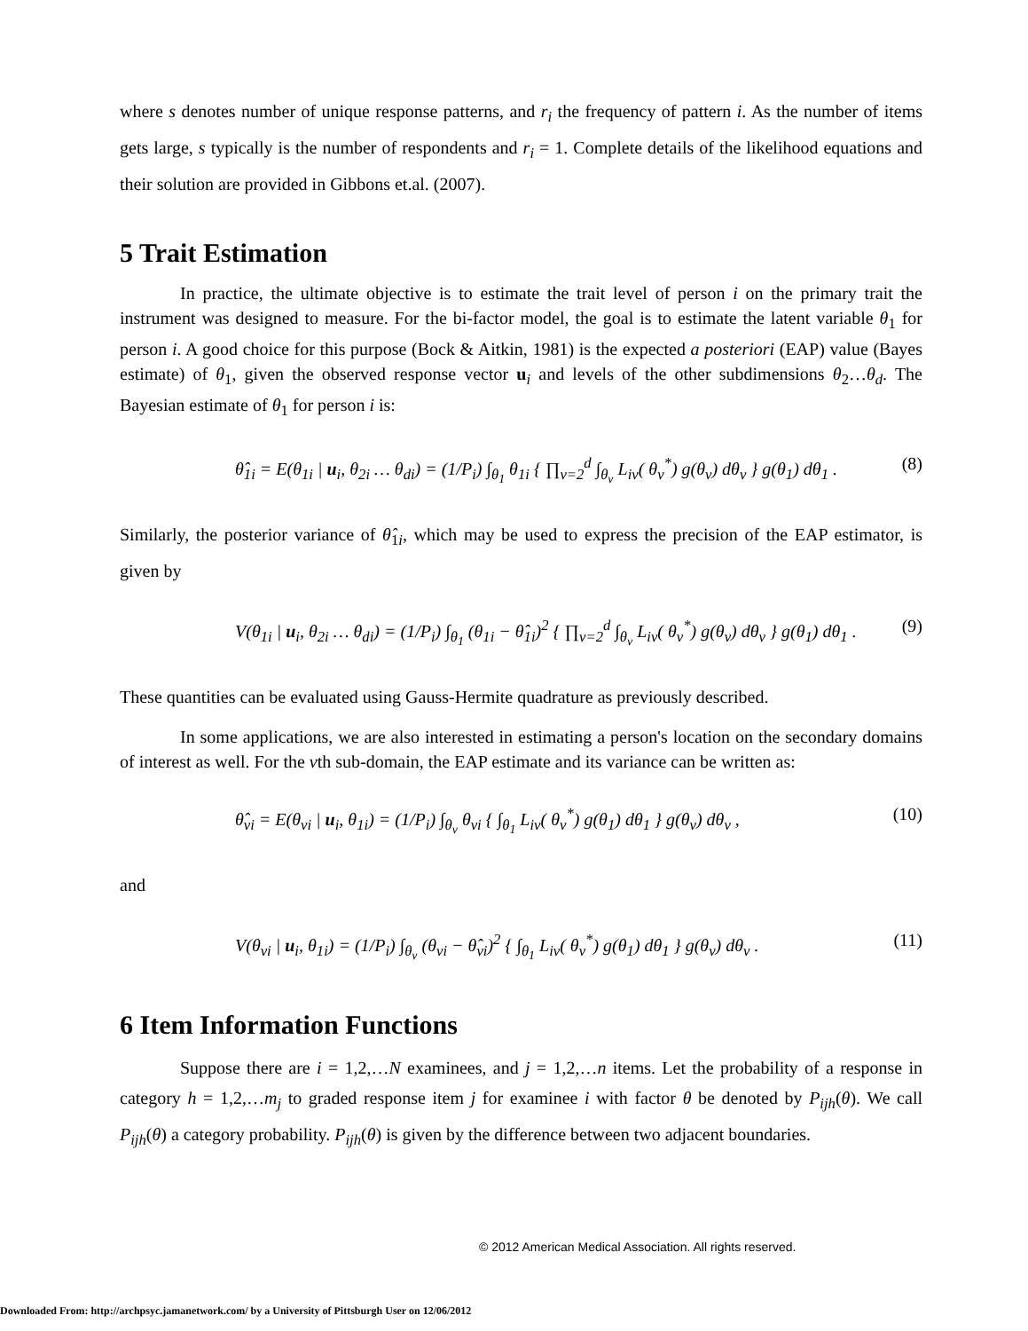where s denotes number of unique response patterns, and r<sub>i</sub> the frequency of pattern i. As the number of items gets large, s typically is the number of respondents and r<sub>i</sub> = 1. Complete details of the likelihood equations and their solution are provided in Gibbons et.al. (2007).
5 Trait Estimation
In practice, the ultimate objective is to estimate the trait level of person i on the primary trait the instrument was designed to measure. For the bi-factor model, the goal is to estimate the latent variable θ<sub>1</sub> for person i. A good choice for this purpose (Bock & Aitkin, 1981) is the expected a posteriori (EAP) value (Bayes estimate) of θ<sub>1</sub>, given the observed response vector u<sub>i</sub> and levels of the other subdimensions θ<sub>2</sub>…θ<sub>d</sub>. The Bayesian estimate of θ<sub>1</sub> for person i is:
θ̂<sub>1i</sub> = E(θ<sub>1i</sub> | u<sub>i</sub>, θ<sub>2i</sub> … θ<sub>di</sub>) = (1/P<sub>i</sub>) ∫<sub>θ<sub>1</sub></sub> θ<sub>1i</sub> { ∏<sub>v=2</sub><sup>d</sup> ∫<sub>θ<sub>v</sub></sub> L<sub>iv</sub>( θ<sub>v</sub><sup>*</sup>) g(θ<sub>v</sub>) dθ<sub>v</sub> } g(θ<sub>1</sub>) dθ<sub>1</sub> . (8)
Similarly, the posterior variance of θ̂<sub>1i</sub>, which may be used to express the precision of the EAP estimator, is given by
V(θ<sub>1i</sub> | u<sub>i</sub>, θ<sub>2i</sub> … θ<sub>di</sub>) = (1/P<sub>i</sub>) ∫<sub>θ<sub>1</sub></sub> (θ<sub>1i</sub> − θ̂<sub>1i</sub>)<sup>2</sup> { ∏<sub>v=2</sub><sup>d</sup> ∫<sub>θ<sub>v</sub></sub> L<sub>iv</sub>( θ<sub>v</sub><sup>*</sup>) g(θ<sub>v</sub>) dθ<sub>v</sub> } g(θ<sub>1</sub>) dθ<sub>1</sub> . (9)
These quantities can be evaluated using Gauss-Hermite quadrature as previously described.
In some applications, we are also interested in estimating a person's location on the secondary domains of interest as well. For the vth sub-domain, the EAP estimate and its variance can be written as:
θ̂<sub>vi</sub> = E(θ<sub>vi</sub> | u<sub>i</sub>, θ<sub>1i</sub>) = (1/P<sub>i</sub>) ∫<sub>θ<sub>v</sub></sub> θ<sub>vi</sub> { ∫<sub>θ<sub>1</sub></sub> L<sub>iv</sub>( θ<sub>v</sub><sup>*</sup>) g(θ<sub>1</sub>) dθ<sub>1</sub> } g(θ<sub>v</sub>) dθ<sub>v</sub> , (10)
and
V(θ<sub>vi</sub> | u<sub>i</sub>, θ<sub>1i</sub>) = (1/P<sub>i</sub>) ∫<sub>θ<sub>v</sub></sub> (θ<sub>vi</sub> − θ̂<sub>vi</sub>)<sup>2</sup> { ∫<sub>θ<sub>1</sub></sub> L<sub>iv</sub>( θ<sub>v</sub><sup>*</sup>) g(θ<sub>1</sub>) dθ<sub>1</sub> } g(θ<sub>v</sub>) dθ<sub>v</sub> . (11)
6 Item Information Functions
Suppose there are i = 1,2,…N examinees, and j = 1,2,…n items. Let the probability of a response in category h = 1,2,…m<sub>j</sub> to graded response item j for examinee i with factor θ be denoted by P<sub>ijh</sub>(θ). We call P<sub>ijh</sub>(θ) a category probability. P<sub>ijh</sub>(θ) is given by the difference between two adjacent boundaries.
© 2012 American Medical Association. All rights reserved.
Downloaded From: http://archpsyc.jamanetwork.com/ by a University of Pittsburgh User on 12/06/2012